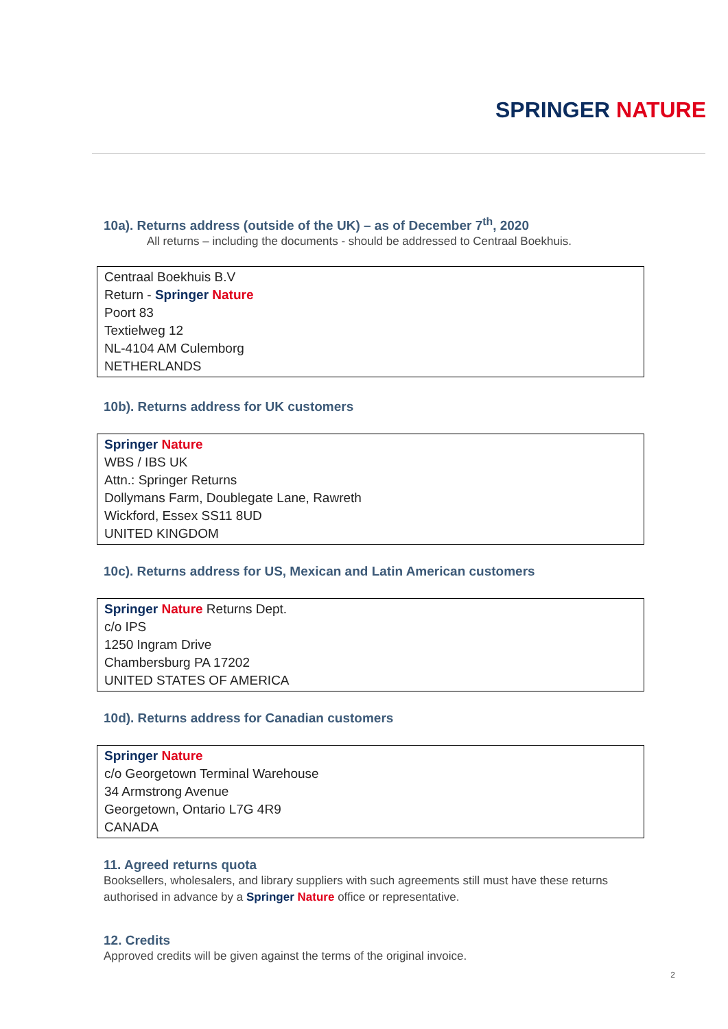SPRINGER NATURE
10a). Returns address (outside of the UK) – as of December 7<sup>th</sup>, 2020
All returns – including the documents - should be addressed to Centraal Boekhuis.
Centraal Boekhuis B.V
Return - Springer Nature
Poort 83
Textielweg 12
NL-4104 AM Culemborg
NETHERLANDS
10b). Returns address for UK customers
Springer Nature
WBS / IBS UK
Attn.: Springer Returns
Dollymans Farm, Doublegate Lane, Rawreth
Wickford, Essex SS11 8UD
UNITED KINGDOM
10c). Returns address for US, Mexican and Latin American customers
Springer Nature Returns Dept.
c/o IPS
1250 Ingram Drive
Chambersburg PA 17202
UNITED STATES OF AMERICA
10d). Returns address for Canadian customers
Springer Nature
c/o Georgetown Terminal Warehouse
34 Armstrong Avenue
Georgetown, Ontario L7G 4R9
CANADA
11. Agreed returns quota
Booksellers, wholesalers, and library suppliers with such agreements still must have these returns authorised in advance by a Springer Nature office or representative.
12. Credits
Approved credits will be given against the terms of the original invoice.
2